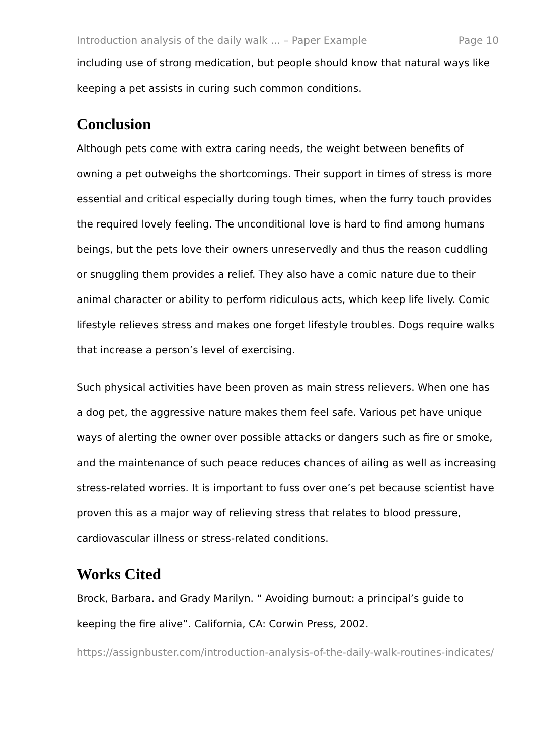Introduction analysis of the daily walk ... – Paper Example Page 10
including use of strong medication, but people should know that natural ways like keeping a pet assists in curing such common conditions.
Conclusion
Although pets come with extra caring needs, the weight between benefits of owning a pet outweighs the shortcomings. Their support in times of stress is more essential and critical especially during tough times, when the furry touch provides the required lovely feeling. The unconditional love is hard to find among humans beings, but the pets love their owners unreservedly and thus the reason cuddling or snuggling them provides a relief. They also have a comic nature due to their animal character or ability to perform ridiculous acts, which keep life lively. Comic lifestyle relieves stress and makes one forget lifestyle troubles. Dogs require walks that increase a person’s level of exercising.
Such physical activities have been proven as main stress relievers. When one has a dog pet, the aggressive nature makes them feel safe. Various pet have unique ways of alerting the owner over possible attacks or dangers such as fire or smoke, and the maintenance of such peace reduces chances of ailing as well as increasing stress-related worries. It is important to fuss over one’s pet because scientist have proven this as a major way of relieving stress that relates to blood pressure, cardiovascular illness or stress-related conditions.
Works Cited
Brock, Barbara. and Grady Marilyn. “ Avoiding burnout: a principal’s guide to keeping the fire alive”. California, CA: Corwin Press, 2002.
https://assignbuster.com/introduction-analysis-of-the-daily-walk-routines-indicates/